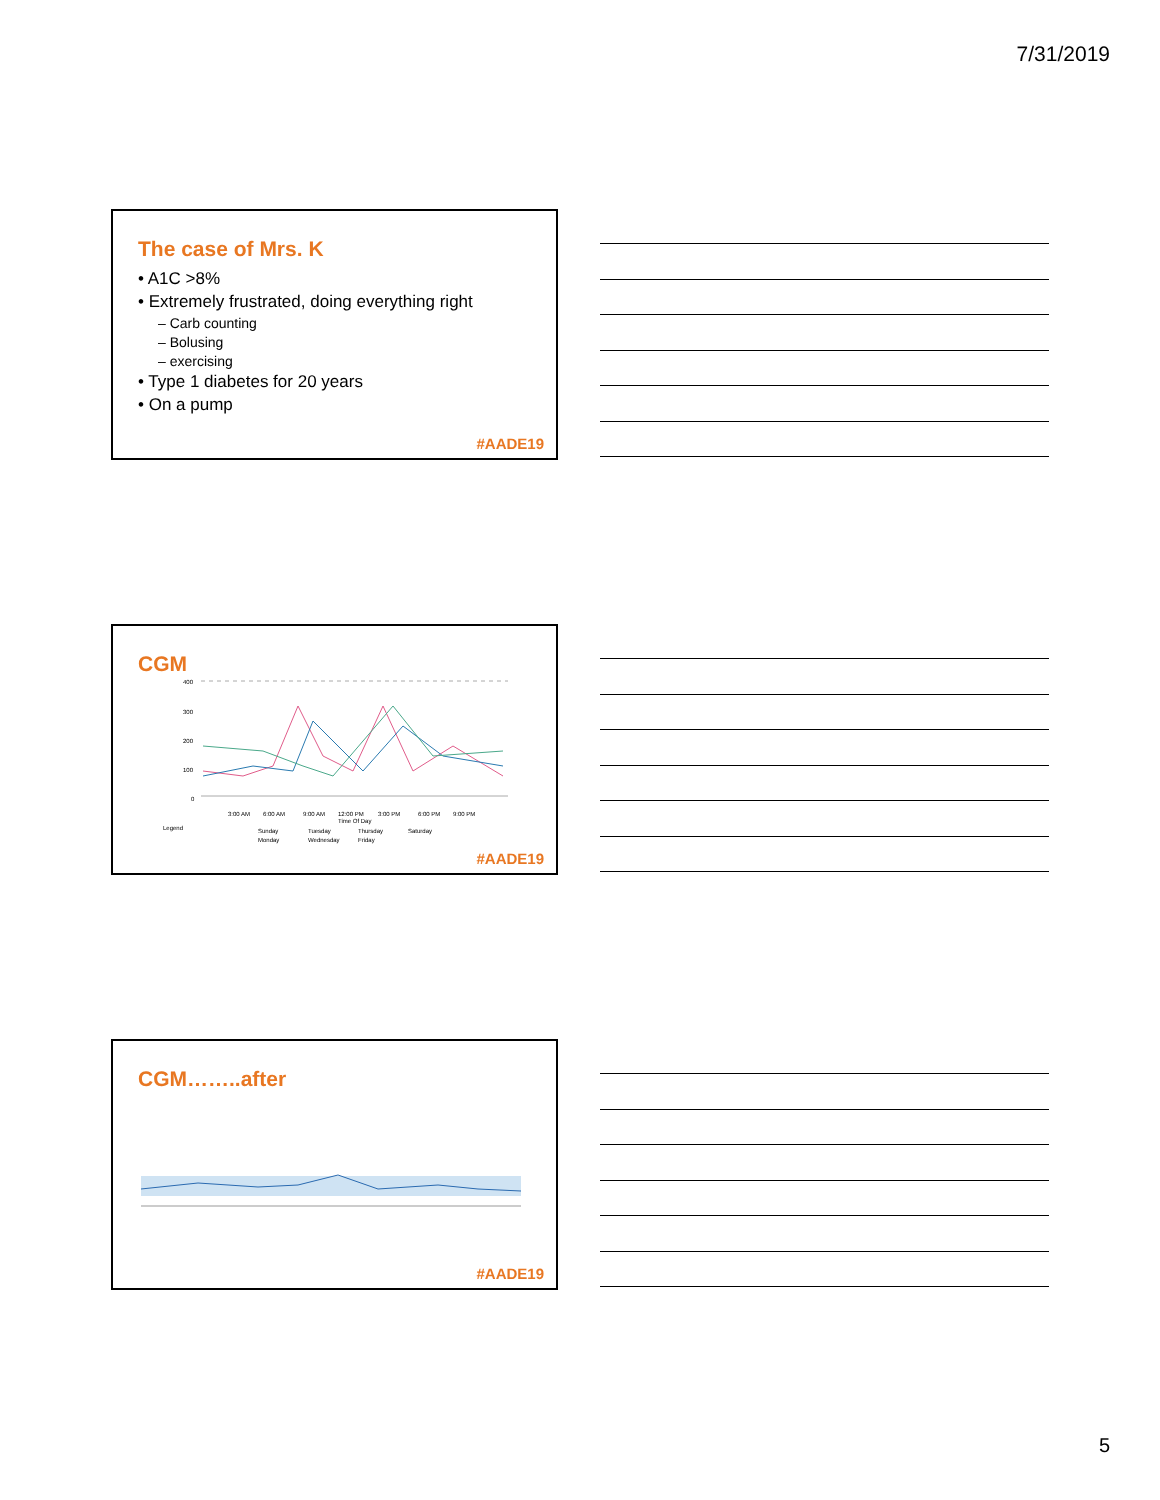7/31/2019
The case of Mrs. K
• A1C >8%
• Extremely frustrated, doing everything right
– Carb counting
– Bolusing
– exercising
• Type 1 diabetes for 20 years
• On a pump
#AADE19
CGM
400
300
200
100
0
3:00 AM
6:00 AM
9:00 AM
12:00 PM
3:00 PM
6:00 PM
9:00 PM
Time Of Day
Legend
Sunday
Tuesday
Thursday
Saturday
Monday
Wednesday
Friday
#AADE19
CGM……..after
#AADE19
5